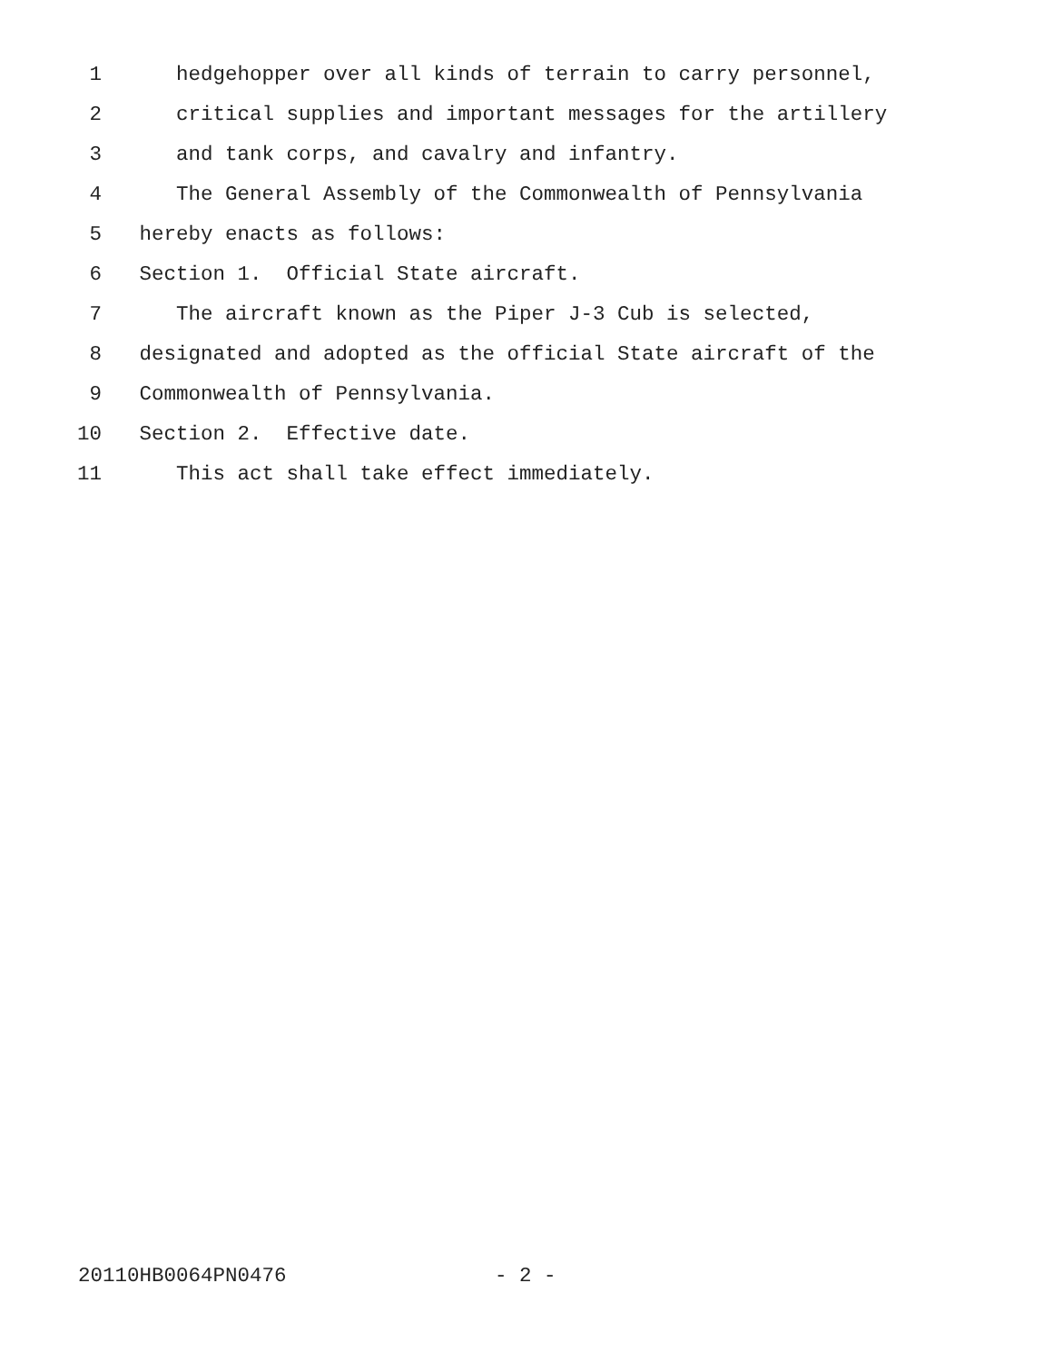1 hedgehopper over all kinds of terrain to carry personnel,
2 critical supplies and important messages for the artillery
3 and tank corps, and cavalry and infantry.
4 The General Assembly of the Commonwealth of Pennsylvania
5 hereby enacts as follows:
6 Section 1. Official State aircraft.
7 The aircraft known as the Piper J-3 Cub is selected,
8 designated and adopted as the official State aircraft of the
9 Commonwealth of Pennsylvania.
10 Section 2. Effective date.
11 This act shall take effect immediately.
20110HB0064PN0476 - 2 -